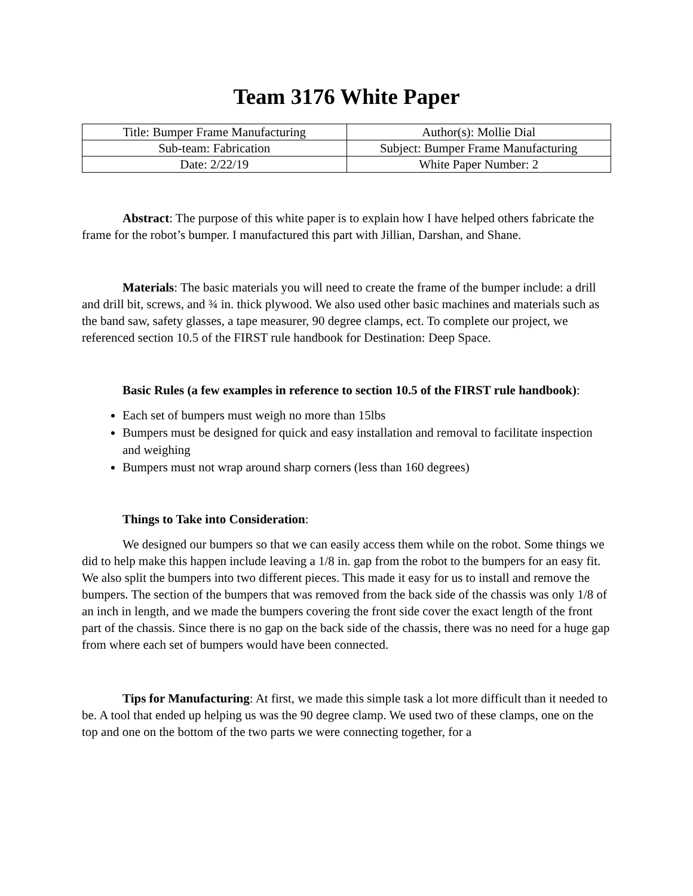Team 3176 White Paper
| Title: Bumper Frame Manufacturing | Author(s): Mollie Dial |
| Sub-team: Fabrication | Subject: Bumper Frame Manufacturing |
| Date: 2/22/19 | White Paper Number: 2 |
Abstract: The purpose of this white paper is to explain how I have helped others fabricate the frame for the robot’s bumper. I manufactured this part with Jillian, Darshan, and Shane.
Materials: The basic materials you will need to create the frame of the bumper include: a drill and drill bit, screws, and ¾ in. thick plywood. We also used other basic machines and materials such as the band saw, safety glasses, a tape measurer, 90 degree clamps, ect. To complete our project, we referenced section 10.5 of the FIRST rule handbook for Destination: Deep Space.
Basic Rules (a few examples in reference to section 10.5 of the FIRST rule handbook):
Each set of bumpers must weigh no more than 15lbs
Bumpers must be designed for quick and easy installation and removal to facilitate inspection and weighing
Bumpers must not wrap around sharp corners (less than 160 degrees)
Things to Take into Consideration:
We designed our bumpers so that we can easily access them while on the robot. Some things we did to help make this happen include leaving a 1/8 in. gap from the robot to the bumpers for an easy fit. We also split the bumpers into two different pieces. This made it easy for us to install and remove the bumpers. The section of the bumpers that was removed from the back side of the chassis was only 1/8 of an inch in length, and we made the bumpers covering the front side cover the exact length of the front part of the chassis. Since there is no gap on the back side of the chassis, there was no need for a huge gap from where each set of bumpers would have been connected.
Tips for Manufacturing: At first, we made this simple task a lot more difficult than it needed to be. A tool that ended up helping us was the 90 degree clamp. We used two of these clamps, one on the top and one on the bottom of the two parts we were connecting together, for a